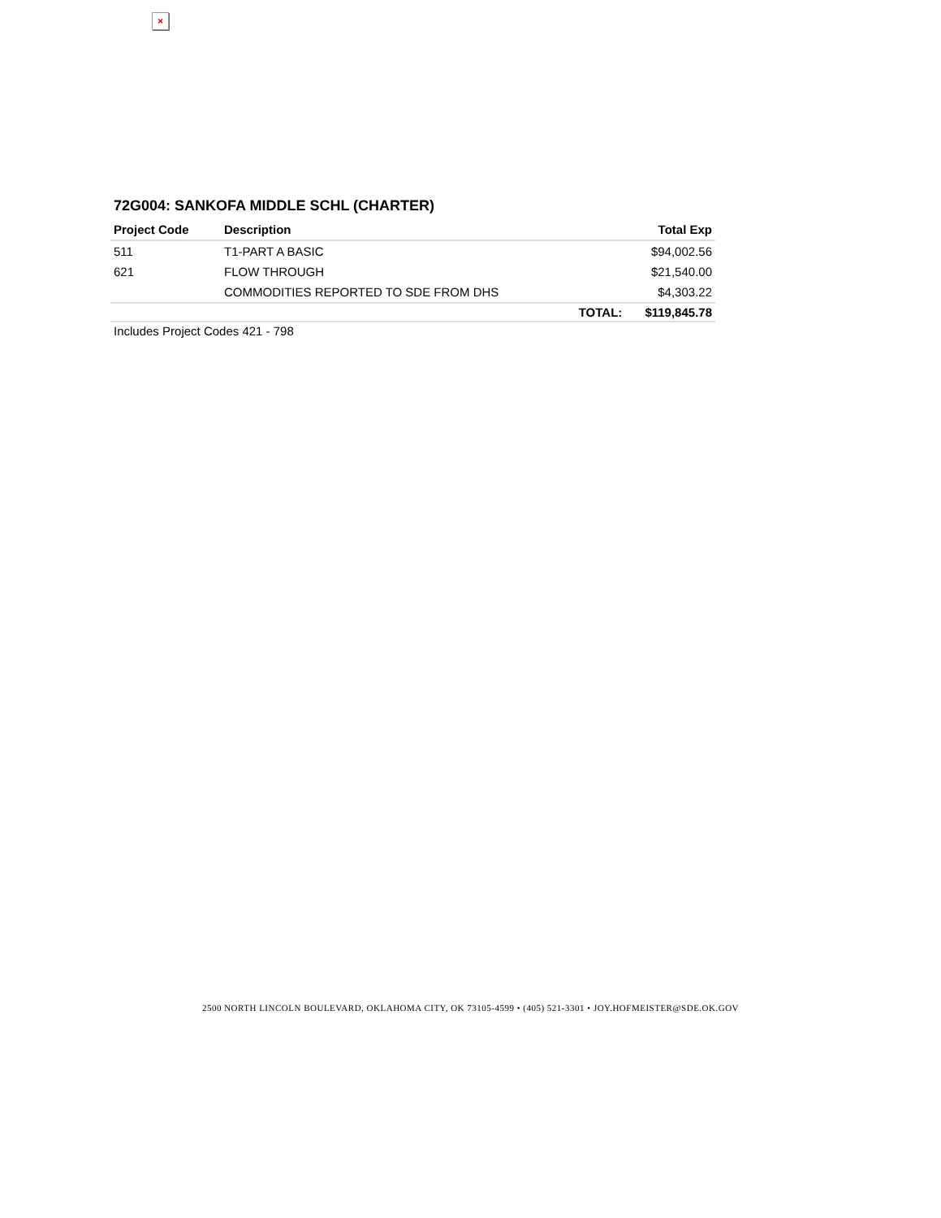×
72G004: SANKOFA MIDDLE SCHL (CHARTER)
| Project Code | Description | | Total Exp |
| --- | --- | --- | --- |
| 511 | T1-PART A BASIC | | $94,002.56 |
| 621 | FLOW THROUGH | | $21,540.00 |
| | COMMODITIES REPORTED TO SDE FROM DHS | | $4,303.22 |
| | | TOTAL: | $119,845.78 |
Includes Project Codes 421 - 798
2500 NORTH LINCOLN BOULEVARD, OKLAHOMA CITY, OK 73105-4599 • (405) 521-3301 • JOY.HOFMEISTER@SDE.OK.GOV